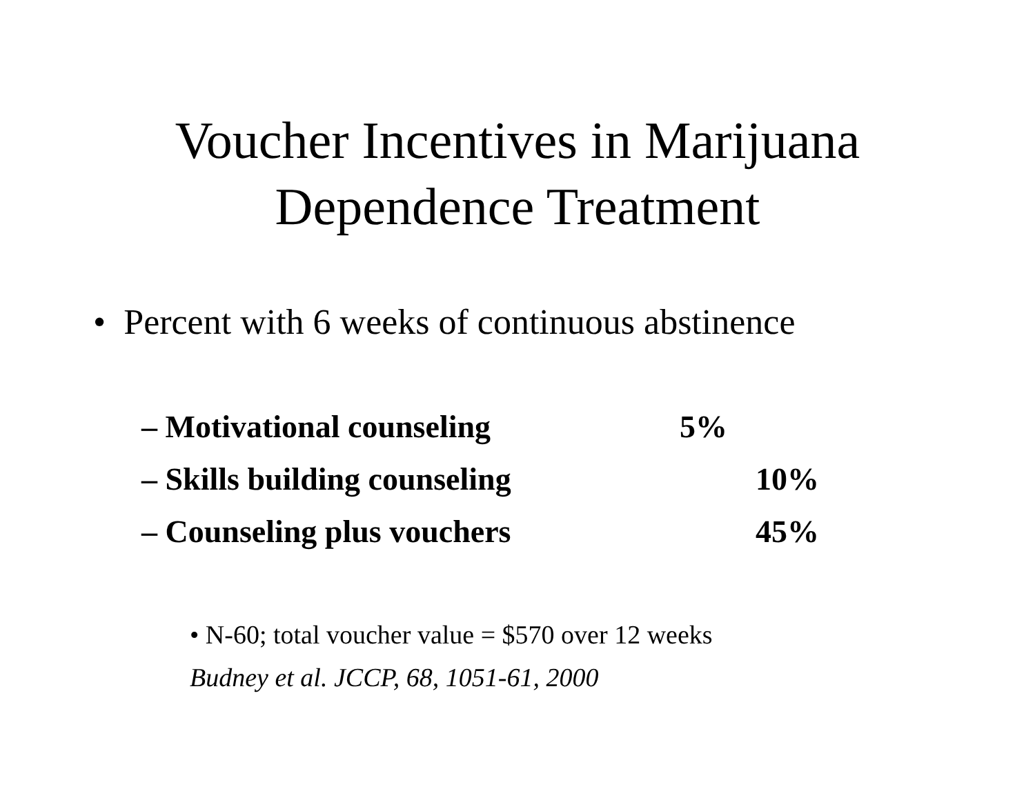Voucher Incentives in Marijuana
Dependence Treatment
• Percent with 6 weeks of continuous abstinence
– Motivational counseling 5%
– Skills building counseling 10%
– Counseling plus vouchers 45%
• N-60; total voucher value = $570 over 12 weeks
Budney et al. JCCP, 68, 1051-61, 2000